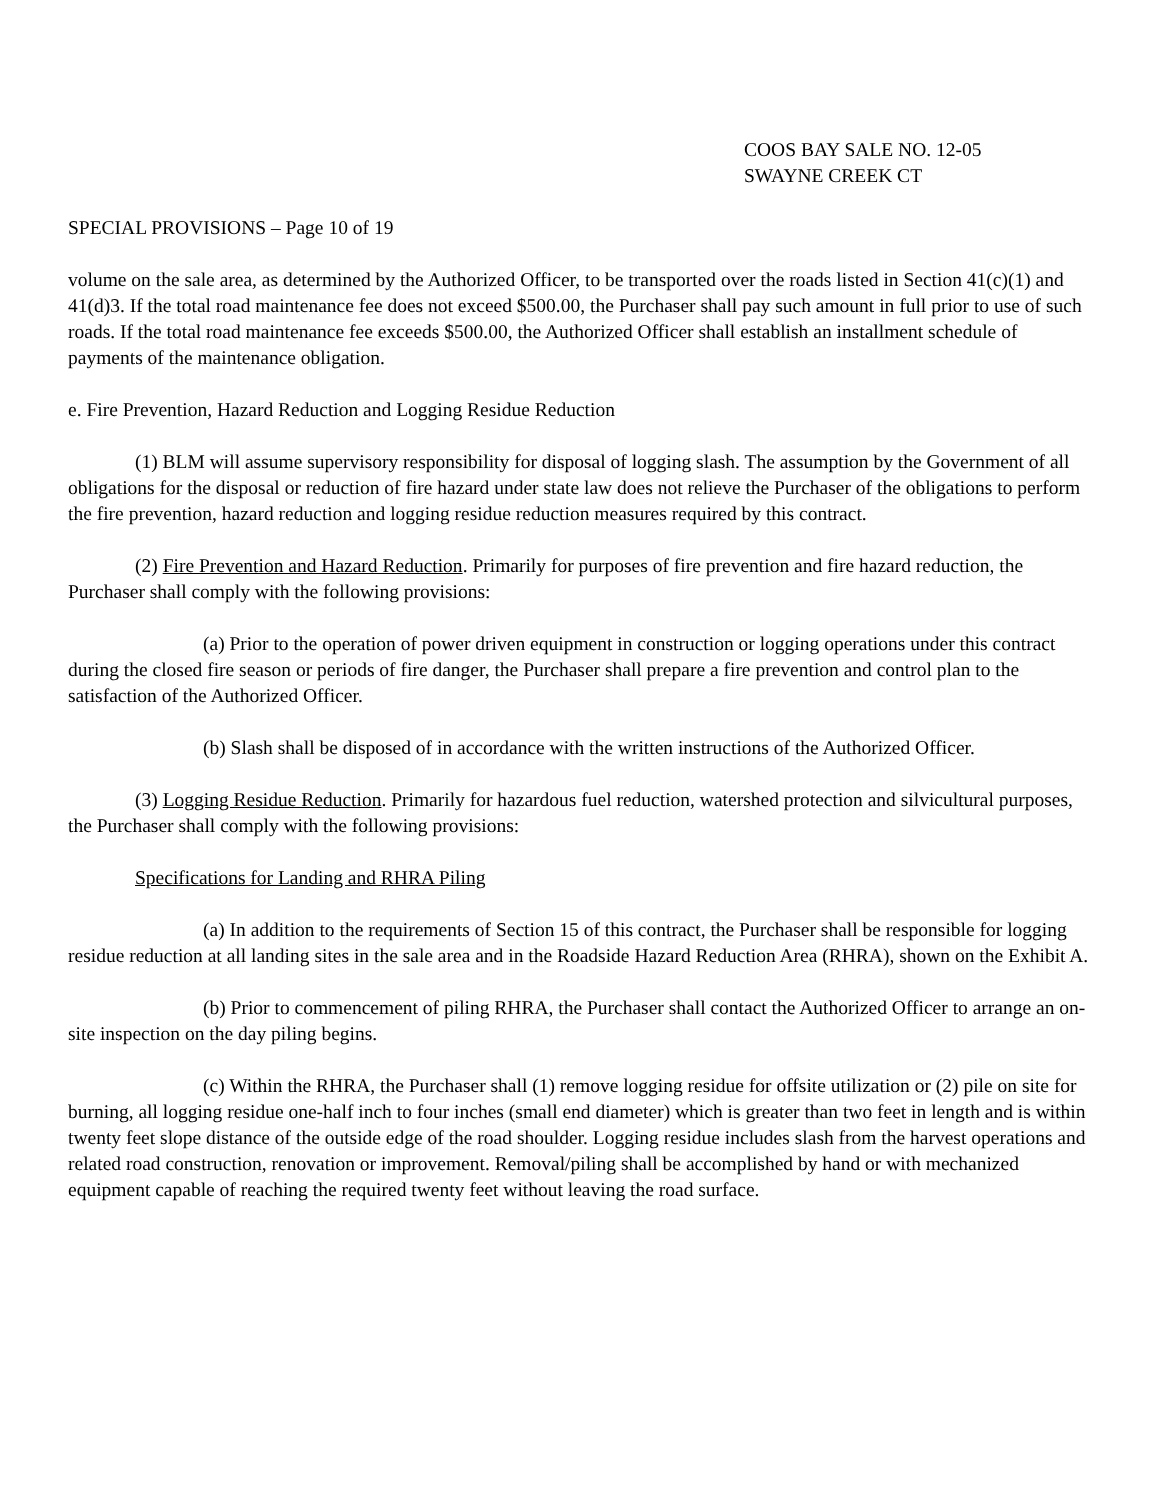COOS BAY SALE NO. 12-05
SWAYNE CREEK CT
SPECIAL PROVISIONS – Page 10 of 19
volume on the sale area, as determined by the Authorized Officer, to be transported over the roads listed in Section 41(c)(1) and 41(d)3. If the total road maintenance fee does not exceed $500.00, the Purchaser shall pay such amount in full prior to use of such roads. If the total road maintenance fee exceeds $500.00, the Authorized Officer shall establish an installment schedule of payments of the maintenance obligation.
e. Fire Prevention, Hazard Reduction and Logging Residue Reduction
(1) BLM will assume supervisory responsibility for disposal of logging slash. The assumption by the Government of all obligations for the disposal or reduction of fire hazard under state law does not relieve the Purchaser of the obligations to perform the fire prevention, hazard reduction and logging residue reduction measures required by this contract.
(2) Fire Prevention and Hazard Reduction. Primarily for purposes of fire prevention and fire hazard reduction, the Purchaser shall comply with the following provisions:
(a) Prior to the operation of power driven equipment in construction or logging operations under this contract during the closed fire season or periods of fire danger, the Purchaser shall prepare a fire prevention and control plan to the satisfaction of the Authorized Officer.
(b) Slash shall be disposed of in accordance with the written instructions of the Authorized Officer.
(3) Logging Residue Reduction. Primarily for hazardous fuel reduction, watershed protection and silvicultural purposes, the Purchaser shall comply with the following provisions:
Specifications for Landing and RHRA Piling
(a) In addition to the requirements of Section 15 of this contract, the Purchaser shall be responsible for logging residue reduction at all landing sites in the sale area and in the Roadside Hazard Reduction Area (RHRA), shown on the Exhibit A.
(b) Prior to commencement of piling RHRA, the Purchaser shall contact the Authorized Officer to arrange an on-site inspection on the day piling begins.
(c) Within the RHRA, the Purchaser shall (1) remove logging residue for offsite utilization or (2) pile on site for burning, all logging residue one-half inch to four inches (small end diameter) which is greater than two feet in length and is within twenty feet slope distance of the outside edge of the road shoulder. Logging residue includes slash from the harvest operations and related road construction, renovation or improvement. Removal/piling shall be accomplished by hand or with mechanized equipment capable of reaching the required twenty feet without leaving the road surface.